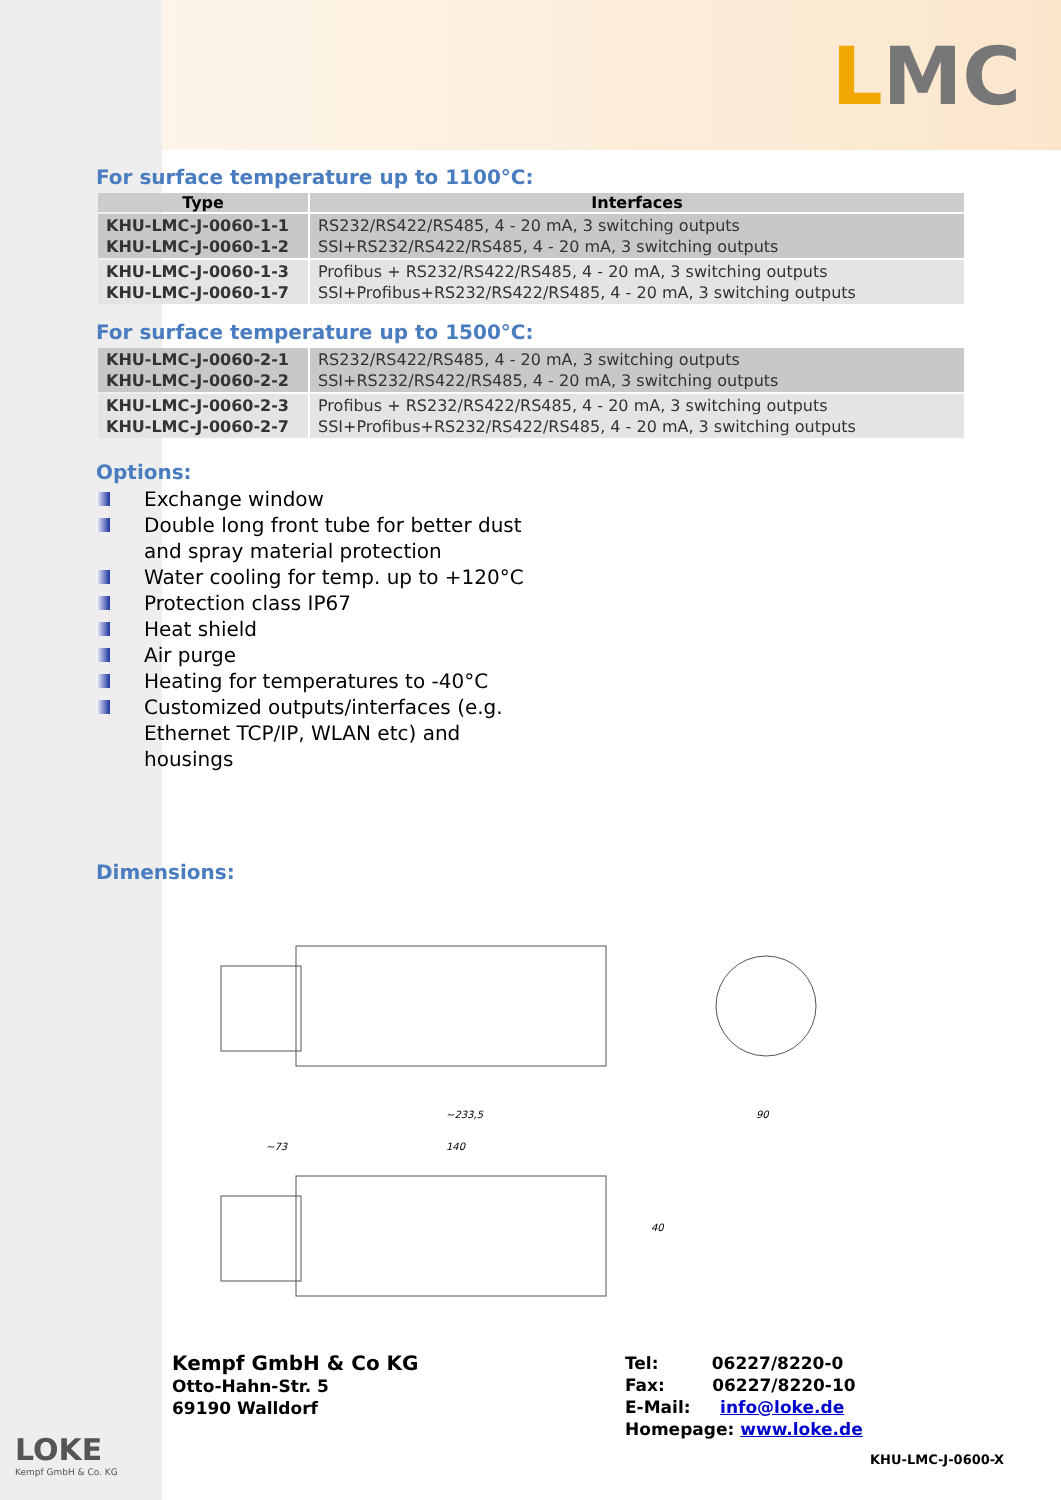LMC
For surface temperature up to 1100°C:
| Type | Interfaces |
| --- | --- |
| KHU-LMC-J-0060-1-1 KHU-LMC-J-0060-1-2 | RS232/RS422/RS485, 4 - 20 mA, 3 switching outputs SSI+RS232/RS422/RS485, 4 - 20 mA, 3 switching outputs |
| KHU-LMC-J-0060-1-3 KHU-LMC-J-0060-1-7 | Profibus + RS232/RS422/RS485, 4 - 20 mA, 3 switching outputs SSI+Profibus+RS232/RS422/RS485, 4 - 20 mA, 3 switching outputs |
For surface temperature up to 1500°C:
| KHU-LMC-J-0060-2-1 KHU-LMC-J-0060-2-2 | RS232/RS422/RS485, 4 - 20 mA, 3 switching outputs SSI+RS232/RS422/RS485, 4 - 20 mA, 3 switching outputs |
| KHU-LMC-J-0060-2-3 KHU-LMC-J-0060-2-7 | Profibus + RS232/RS422/RS485, 4 - 20 mA, 3 switching outputs SSI+Profibus+RS232/RS422/RS485, 4 - 20 mA, 3 switching outputs |
Options:
Exchange window
Double long front tube for better dust and spray material protection
Water cooling for temp. up to +120°C
Protection class IP67
Heat shield
Air purge
Heating for temperatures to -40°C
Customized outputs/interfaces (e.g. Ethernet TCP/IP, WLAN etc) and housings
Dimensions:
~233,5
90
~73
140
40
Kempf GmbH & Co KG
Otto-Hahn-Str. 5
69190 Walldorf
Tel: 06227/8220-0
Fax: 06227/8220-10
E-Mail: info@loke.de
Homepage: www.loke.de
LOKE
Kempf GmbH & Co. KG
KHU-LMC-J-0600-X